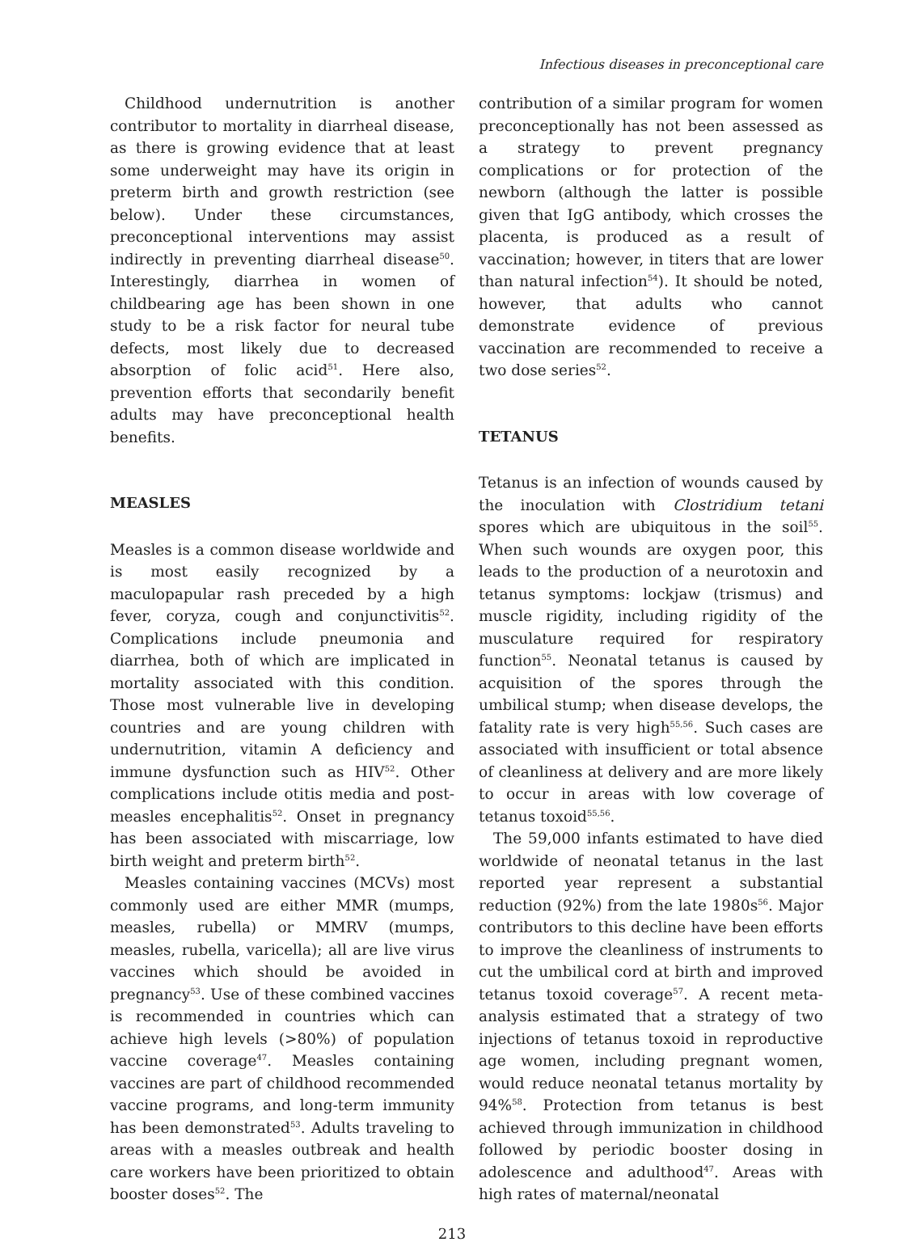Infectious diseases in preconceptional care
Childhood undernutrition is another contributor to mortality in diarrheal disease, as there is growing evidence that at least some underweight may have its origin in preterm birth and growth restriction (see below). Under these circumstances, preconceptional interventions may assist indirectly in preventing diarrheal disease<sup>50</sup>. Interestingly, diarrhea in women of childbearing age has been shown in one study to be a risk factor for neural tube defects, most likely due to decreased absorption of folic acid<sup>51</sup>. Here also, prevention efforts that secondarily benefit adults may have preconceptional health benefits.
MEASLES
Measles is a common disease worldwide and is most easily recognized by a maculopapular rash preceded by a high fever, coryza, cough and conjunctivitis<sup>52</sup>. Complications include pneumonia and diarrhea, both of which are implicated in mortality associated with this condition. Those most vulnerable live in developing countries and are young children with undernutrition, vitamin A deficiency and immune dysfunction such as HIV<sup>52</sup>. Other complications include otitis media and post-measles encephalitis<sup>52</sup>. Onset in pregnancy has been associated with miscarriage, low birth weight and preterm birth<sup>52</sup>.
Measles containing vaccines (MCVs) most commonly used are either MMR (mumps, measles, rubella) or MMRV (mumps, measles, rubella, varicella); all are live virus vaccines which should be avoided in pregnancy<sup>53</sup>. Use of these combined vaccines is recommended in countries which can achieve high levels (>80%) of population vaccine coverage<sup>47</sup>. Measles containing vaccines are part of childhood recommended vaccine programs, and long-term immunity has been demonstrated<sup>53</sup>. Adults traveling to areas with a measles outbreak and health care workers have been prioritized to obtain booster doses<sup>52</sup>. The
contribution of a similar program for women preconceptionally has not been assessed as a strategy to prevent pregnancy complications or for protection of the newborn (although the latter is possible given that IgG antibody, which crosses the placenta, is produced as a result of vaccination; however, in titers that are lower than natural infection<sup>54</sup>). It should be noted, however, that adults who cannot demonstrate evidence of previous vaccination are recommended to receive a two dose series<sup>52</sup>.
TETANUS
Tetanus is an infection of wounds caused by the inoculation with Clostridium tetani spores which are ubiquitous in the soil<sup>55</sup>. When such wounds are oxygen poor, this leads to the production of a neurotoxin and tetanus symptoms: lockjaw (trismus) and muscle rigidity, including rigidity of the musculature required for respiratory function<sup>55</sup>. Neonatal tetanus is caused by acquisition of the spores through the umbilical stump; when disease develops, the fatality rate is very high<sup>55,56</sup>. Such cases are associated with insufficient or total absence of cleanliness at delivery and are more likely to occur in areas with low coverage of tetanus toxoid<sup>55,56</sup>.
The 59,000 infants estimated to have died worldwide of neonatal tetanus in the last reported year represent a substantial reduction (92%) from the late 1980s<sup>56</sup>. Major contributors to this decline have been efforts to improve the cleanliness of instruments to cut the umbilical cord at birth and improved tetanus toxoid coverage<sup>57</sup>. A recent meta-analysis estimated that a strategy of two injections of tetanus toxoid in reproductive age women, including pregnant women, would reduce neonatal tetanus mortality by 94%<sup>58</sup>. Protection from tetanus is best achieved through immunization in childhood followed by periodic booster dosing in adolescence and adulthood<sup>47</sup>. Areas with high rates of maternal/neonatal
213